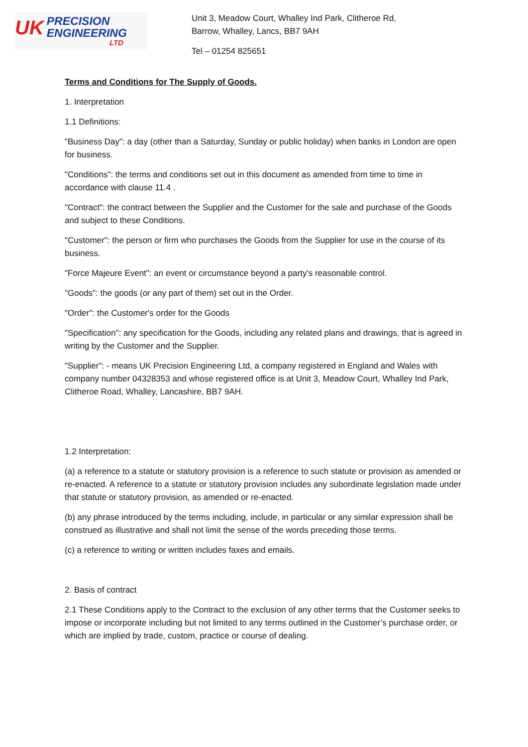UK
PRECISION
ENGINEERING
LTD
Unit 3, Meadow Court, Whalley Ind Park, Clitheroe Rd,
Barrow, Whalley, Lancs, BB7 9AH
Tel – 01254 825651
Terms and Conditions for The Supply of Goods.
1. Interpretation
1.1 Definitions:
"Business Day": a day (other than a Saturday, Sunday or public holiday) when banks in London are open for business.
"Conditions": the terms and conditions set out in this document as amended from time to time in accordance with clause 11.4 .
"Contract": the contract between the Supplier and the Customer for the sale and purchase of the Goods and subject to these Conditions.
"Customer": the person or firm who purchases the Goods from the Supplier for use in the course of its business.
"Force Majeure Event": an event or circumstance beyond a party's reasonable control.
"Goods": the goods (or any part of them) set out in the Order.
"Order": the Customer's order for the Goods
"Specification": any specification for the Goods, including any related plans and drawings, that is agreed in writing by the Customer and the Supplier.
"Supplier": - means UK Precision Engineering Ltd, a company registered in England and Wales with company number 04328353 and whose registered office is at Unit 3, Meadow Court, Whalley Ind Park, Clitheroe Road, Whalley, Lancashire, BB7 9AH.
1.2 Interpretation:
(a) a reference to a statute or statutory provision is a reference to such statute or provision as amended or re-enacted. A reference to a statute or statutory provision includes any subordinate legislation made under that statute or statutory provision, as amended or re-enacted.
(b) any phrase introduced by the terms including, include, in particular or any similar expression shall be construed as illustrative and shall not limit the sense of the words preceding those terms.
(c) a reference to writing or written includes faxes and emails.
2. Basis of contract
2.1 These Conditions apply to the Contract to the exclusion of any other terms that the Customer seeks to impose or incorporate including but not limited to any terms outlined in the Customer’s purchase order, or which are implied by trade, custom, practice or course of dealing.